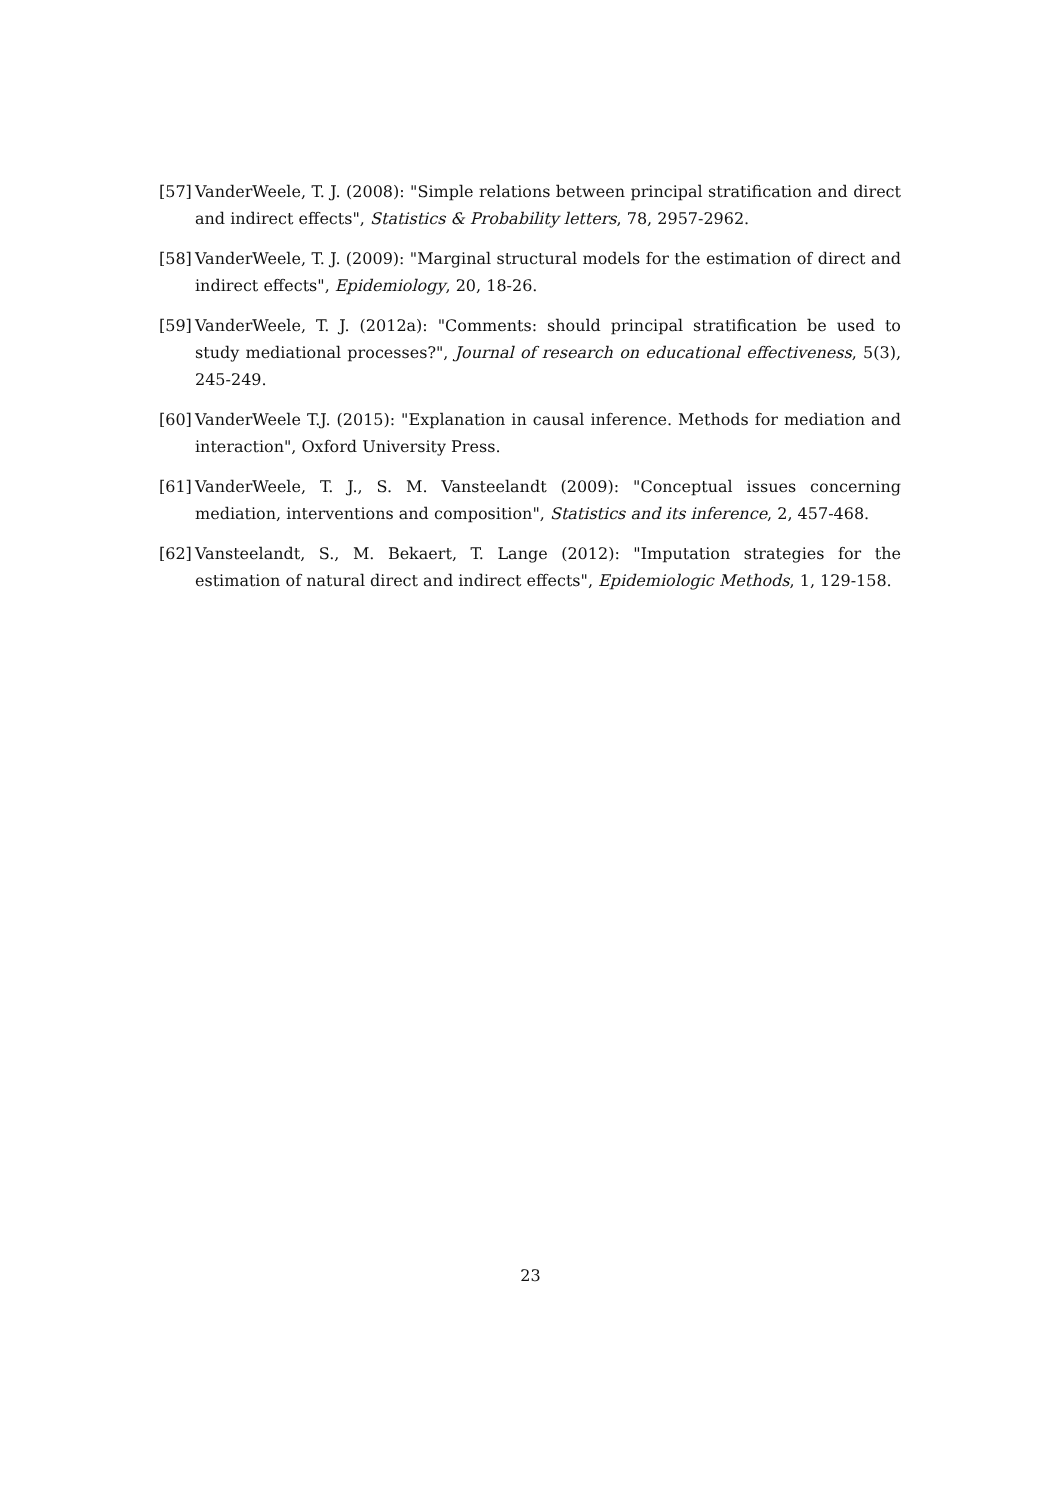[57] VanderWeele, T. J. (2008): "Simple relations between principal stratification and direct and indirect effects", Statistics & Probability letters, 78, 2957-2962.
[58] VanderWeele, T. J. (2009): "Marginal structural models for the estimation of direct and indirect effects", Epidemiology, 20, 18-26.
[59] VanderWeele, T. J. (2012a): "Comments: should principal stratification be used to study mediational processes?", Journal of research on educational effectiveness, 5(3), 245-249.
[60] VanderWeele T.J. (2015): "Explanation in causal inference. Methods for mediation and interaction", Oxford University Press.
[61] VanderWeele, T. J., S. M. Vansteelandt (2009): "Conceptual issues concerning mediation, interventions and composition", Statistics and its inference, 2, 457-468.
[62] Vansteelandt, S., M. Bekaert, T. Lange (2012): "Imputation strategies for the estimation of natural direct and indirect effects", Epidemiologic Methods, 1, 129-158.
23